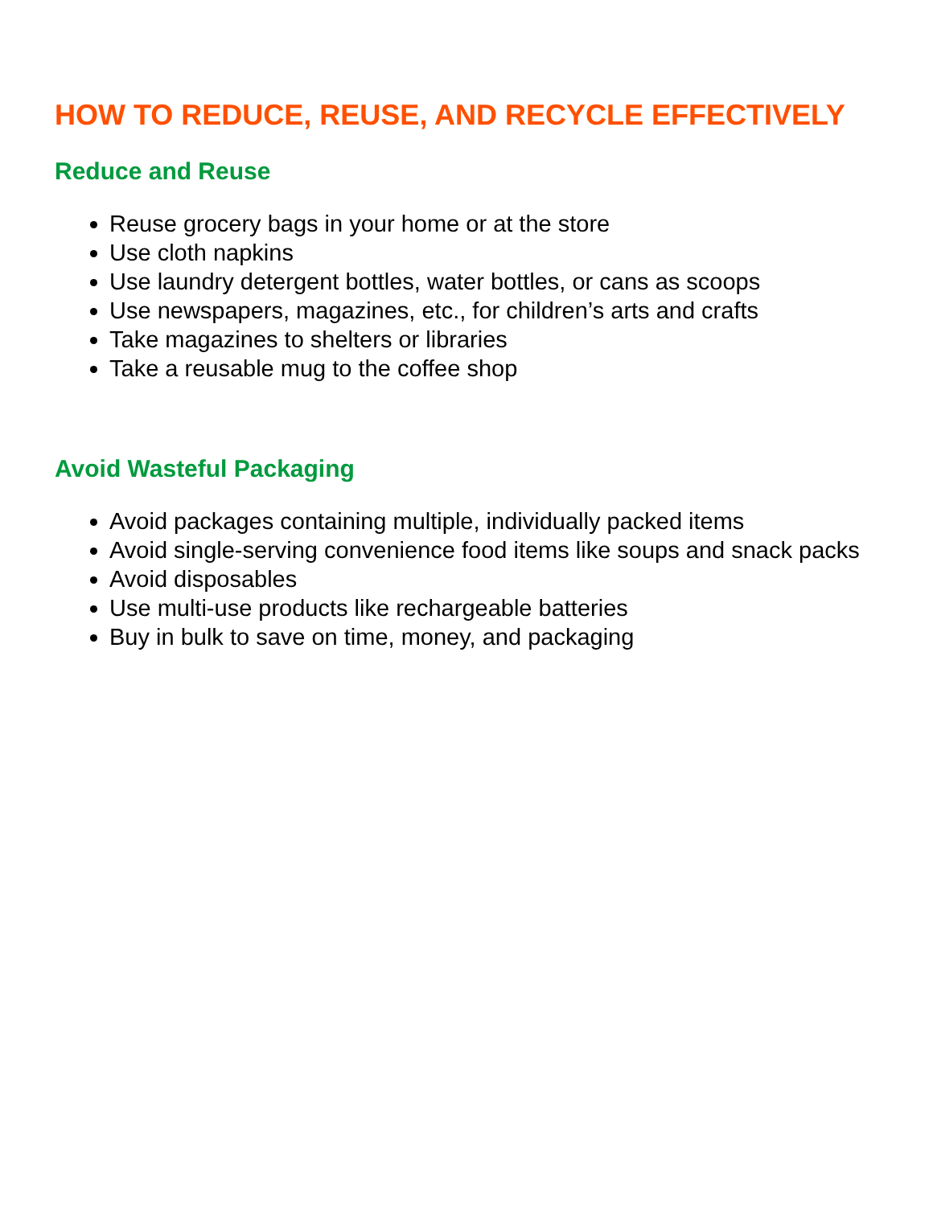HOW TO REDUCE, REUSE, AND RECYCLE EFFECTIVELY
Reduce and Reuse
Reuse grocery bags in your home or at the store
Use cloth napkins
Use laundry detergent bottles, water bottles, or cans as scoops
Use newspapers, magazines, etc., for children’s arts and crafts
Take magazines to shelters or libraries
Take a reusable mug to the coffee shop
Avoid Wasteful Packaging
Avoid packages containing multiple, individually packed items
Avoid single-serving convenience food items like soups and snack packs
Avoid disposables
Use multi-use products like rechargeable batteries
Buy in bulk to save on time, money, and packaging